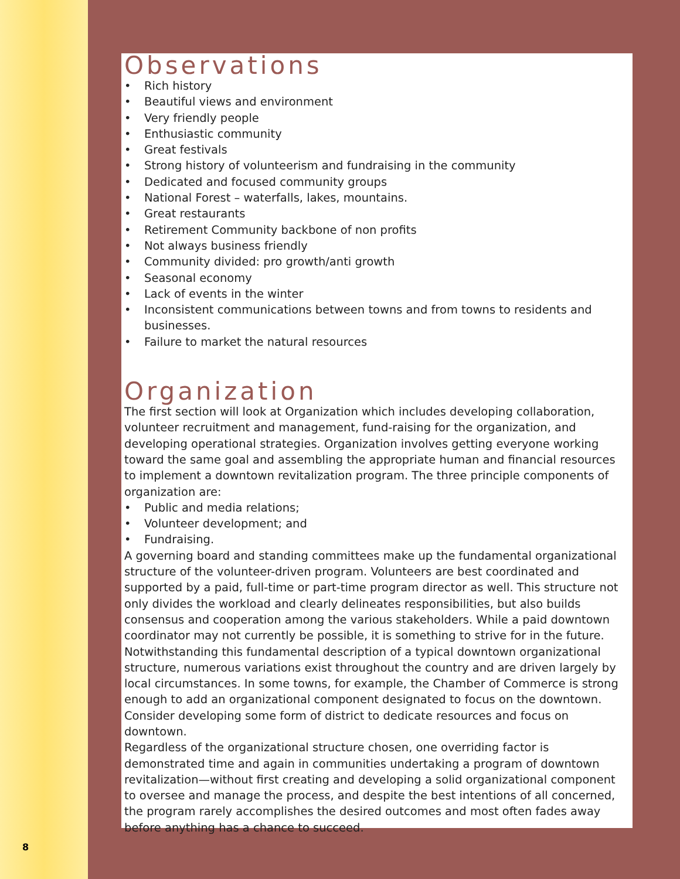Observations
• Rich history
• Beautiful views and environment
• Very friendly people
• Enthusiastic community
• Great festivals
• Strong history of volunteerism and fundraising in the community
• Dedicated and focused community groups
• National Forest – waterfalls, lakes, mountains.
• Great restaurants
• Retirement Community backbone of non profits
• Not always business friendly
• Community divided: pro growth/anti growth
• Seasonal economy
• Lack of events in the winter
• Inconsistent communications between towns and from towns to residents and businesses.
• Failure to market the natural resources
Organization
The first section will look at Organization which includes developing collaboration, volunteer recruitment and management, fund-raising for the organization, and developing operational strategies. Organization involves getting everyone working toward the same goal and assembling the appropriate human and financial resources to implement a downtown revitalization program. The three principle components of organization are:
• Public and media relations;
• Volunteer development; and
• Fundraising.
A governing board and standing committees make up the fundamental organizational structure of the volunteer-driven program. Volunteers are best coordinated and supported by a paid, full-time or part-time program director as well. This structure not only divides the workload and clearly delineates responsibilities, but also builds consensus and cooperation among the various stakeholders. While a paid downtown coordinator may not currently be possible, it is something to strive for in the future.
Notwithstanding this fundamental description of a typical downtown organizational structure, numerous variations exist throughout the country and are driven largely by local circumstances. In some towns, for example, the Chamber of Commerce is strong enough to add an organizational component designated to focus on the downtown. Consider developing some form of district to dedicate resources and focus on downtown.
Regardless of the organizational structure chosen, one overriding factor is demonstrated time and again in communities undertaking a program of downtown revitalization—without first creating and developing a solid organizational component to oversee and manage the process, and despite the best intentions of all concerned, the program rarely accomplishes the desired outcomes and most often fades away before anything has a chance to succeed.
8